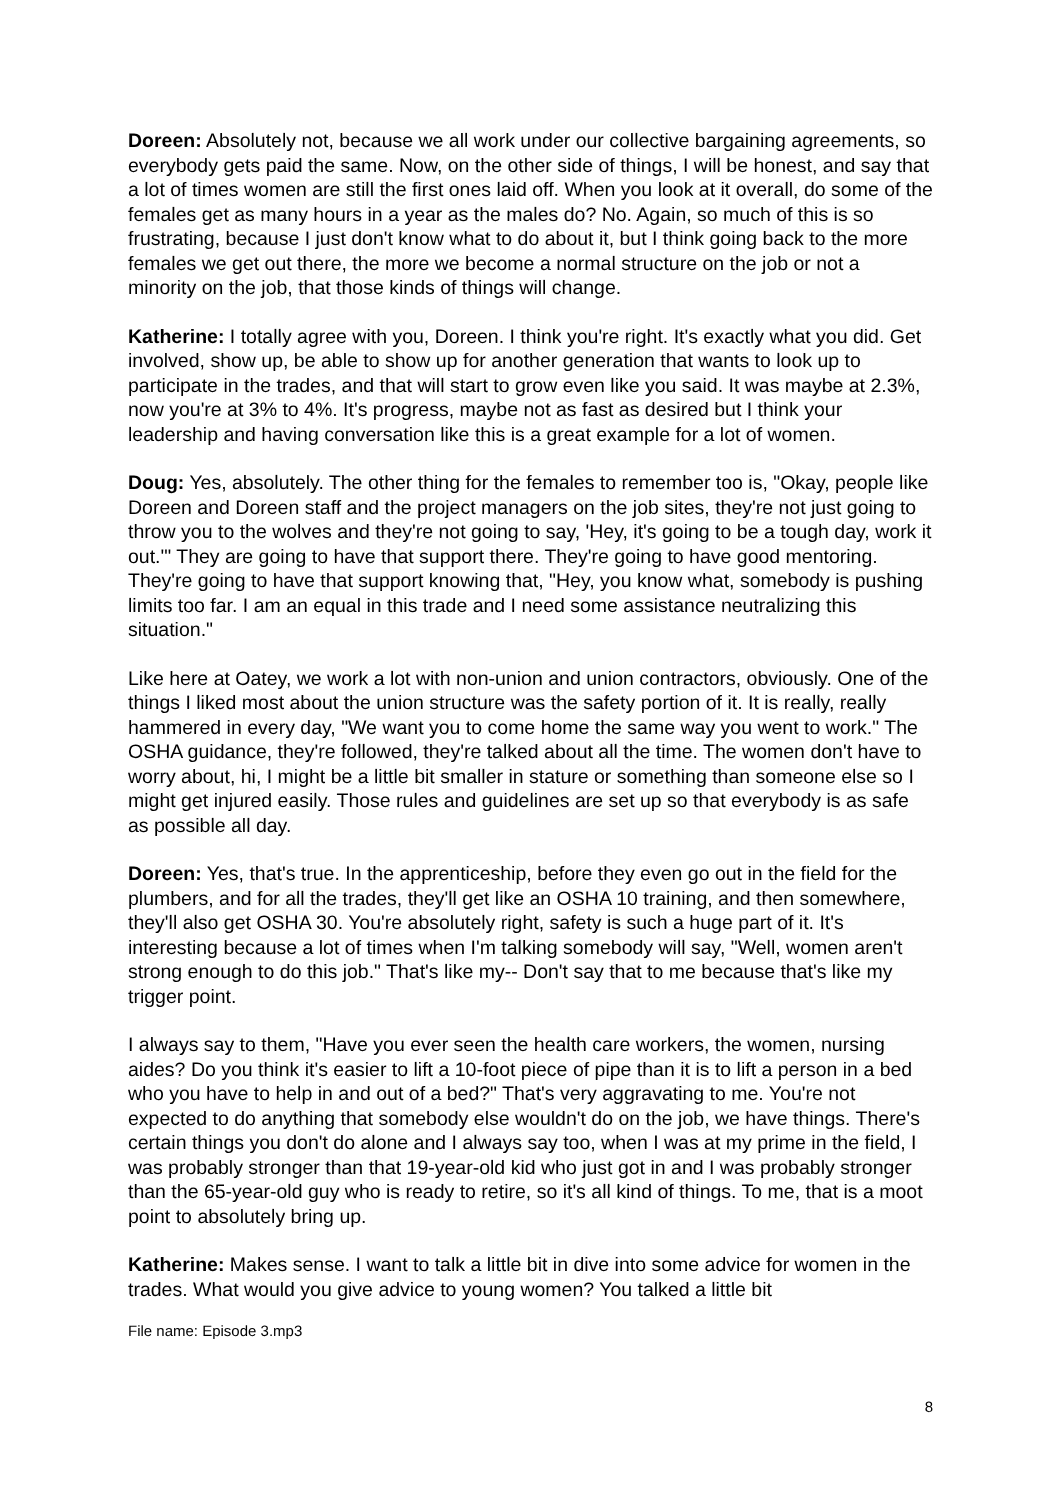Doreen: Absolutely not, because we all work under our collective bargaining agreements, so everybody gets paid the same. Now, on the other side of things, I will be honest, and say that a lot of times women are still the first ones laid off. When you look at it overall, do some of the females get as many hours in a year as the males do? No. Again, so much of this is so frustrating, because I just don't know what to do about it, but I think going back to the more females we get out there, the more we become a normal structure on the job or not a minority on the job, that those kinds of things will change.
Katherine: I totally agree with you, Doreen. I think you're right. It's exactly what you did. Get involved, show up, be able to show up for another generation that wants to look up to participate in the trades, and that will start to grow even like you said. It was maybe at 2.3%, now you're at 3% to 4%. It's progress, maybe not as fast as desired but I think your leadership and having conversation like this is a great example for a lot of women.
Doug: Yes, absolutely. The other thing for the females to remember too is, "Okay, people like Doreen and Doreen staff and the project managers on the job sites, they're not just going to throw you to the wolves and they're not going to say, 'Hey, it's going to be a tough day, work it out.'" They are going to have that support there. They're going to have good mentoring. They're going to have that support knowing that, "Hey, you know what, somebody is pushing limits too far. I am an equal in this trade and I need some assistance neutralizing this situation."
Like here at Oatey, we work a lot with non-union and union contractors, obviously. One of the things I liked most about the union structure was the safety portion of it. It is really, really hammered in every day, "We want you to come home the same way you went to work." The OSHA guidance, they're followed, they're talked about all the time. The women don't have to worry about, hi, I might be a little bit smaller in stature or something than someone else so I might get injured easily. Those rules and guidelines are set up so that everybody is as safe as possible all day.
Doreen: Yes, that's true. In the apprenticeship, before they even go out in the field for the plumbers, and for all the trades, they'll get like an OSHA 10 training, and then somewhere, they'll also get OSHA 30. You're absolutely right, safety is such a huge part of it. It's interesting because a lot of times when I'm talking somebody will say, "Well, women aren't strong enough to do this job." That's like my-- Don't say that to me because that's like my trigger point.
I always say to them, "Have you ever seen the health care workers, the women, nursing aides? Do you think it's easier to lift a 10-foot piece of pipe than it is to lift a person in a bed who you have to help in and out of a bed?" That's very aggravating to me. You're not expected to do anything that somebody else wouldn't do on the job, we have things. There's certain things you don't do alone and I always say too, when I was at my prime in the field, I was probably stronger than that 19-year-old kid who just got in and I was probably stronger than the 65-year-old guy who is ready to retire, so it's all kind of things. To me, that is a moot point to absolutely bring up.
Katherine: Makes sense. I want to talk a little bit in dive into some advice for women in the trades. What would you give advice to young women? You talked a little bit
File name: Episode 3.mp3
8